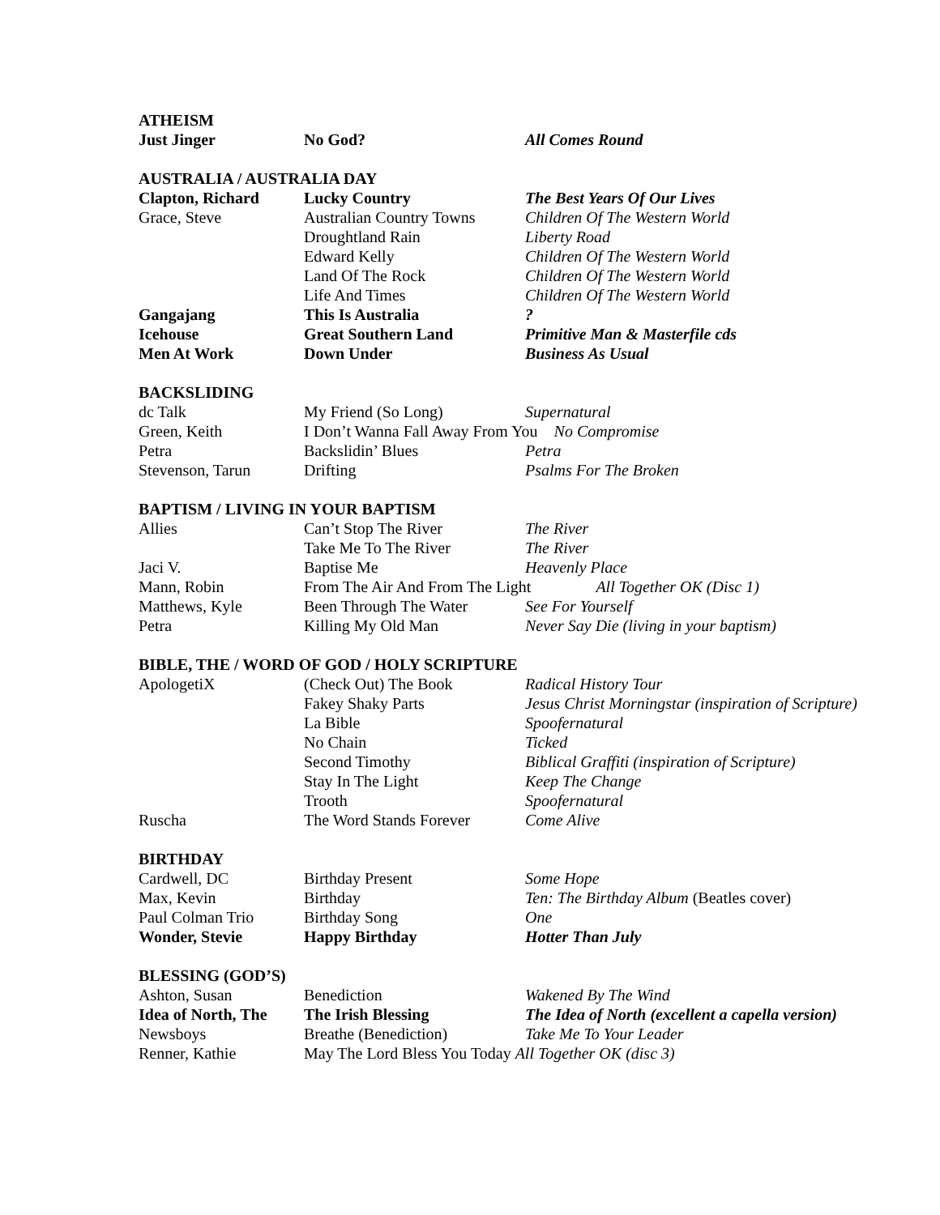ATHEISM
| Just Jinger | No God? | All Comes Round |
AUSTRALIA / AUSTRALIA DAY
| Clapton, Richard | Lucky Country | The Best Years Of Our Lives |
| Grace, Steve | Australian Country Towns | Children Of The Western World |
| | Droughtland Rain | Liberty Road |
| | Edward Kelly | Children Of The Western World |
| | Land Of The Rock | Children Of The Western World |
| | Life And Times | Children Of The Western World |
| Gangajang | This Is Australia | ? |
| Icehouse | Great Southern Land | Primitive Man & Masterfile cds |
| Men At Work | Down Under | Business As Usual |
BACKSLIDING
| dc Talk | My Friend (So Long) | Supernatural |
| Green, Keith | I Don’t Wanna Fall Away From You No Compromise | |
| Petra | Backslidin’ Blues | Petra |
| Stevenson, Tarun | Drifting | Psalms For The Broken |
BAPTISM / LIVING IN YOUR BAPTISM
| Allies | Can’t Stop The River | The River |
| | Take Me To The River | The River |
| Jaci V. | Baptise Me | Heavenly Place |
| Mann, Robin | From The Air And From The Light All Together OK (Disc 1) | |
| Matthews, Kyle | Been Through The Water | See For Yourself |
| Petra | Killing My Old Man | Never Say Die (living in your baptism) |
BIBLE, THE / WORD OF GOD / HOLY SCRIPTURE
| ApologetiX | (Check Out) The Book | Radical History Tour |
| | Fakey Shaky Parts | Jesus Christ Morningstar (inspiration of Scripture) |
| | La Bible | Spoofernatural |
| | No Chain | Ticked |
| | Second Timothy | Biblical Graffiti (inspiration of Scripture) |
| | Stay In The Light | Keep The Change |
| | Trooth | Spoofernatural |
| Ruscha | The Word Stands Forever | Come Alive |
BIRTHDAY
| Cardwell, DC | Birthday Present | Some Hope |
| Max, Kevin | Birthday | Ten: The Birthday Album (Beatles cover) |
| Paul Colman Trio | Birthday Song | One |
| Wonder, Stevie | Happy Birthday | Hotter Than July |
BLESSING (GOD’S)
| Ashton, Susan | Benediction | Wakened By The Wind |
| Idea of North, The | The Irish Blessing | The Idea of North (excellent a capella version) |
| Newsboys | Breathe (Benediction) | Take Me To Your Leader |
| Renner, Kathie | May The Lord Bless You Today All Together OK (disc 3) | |